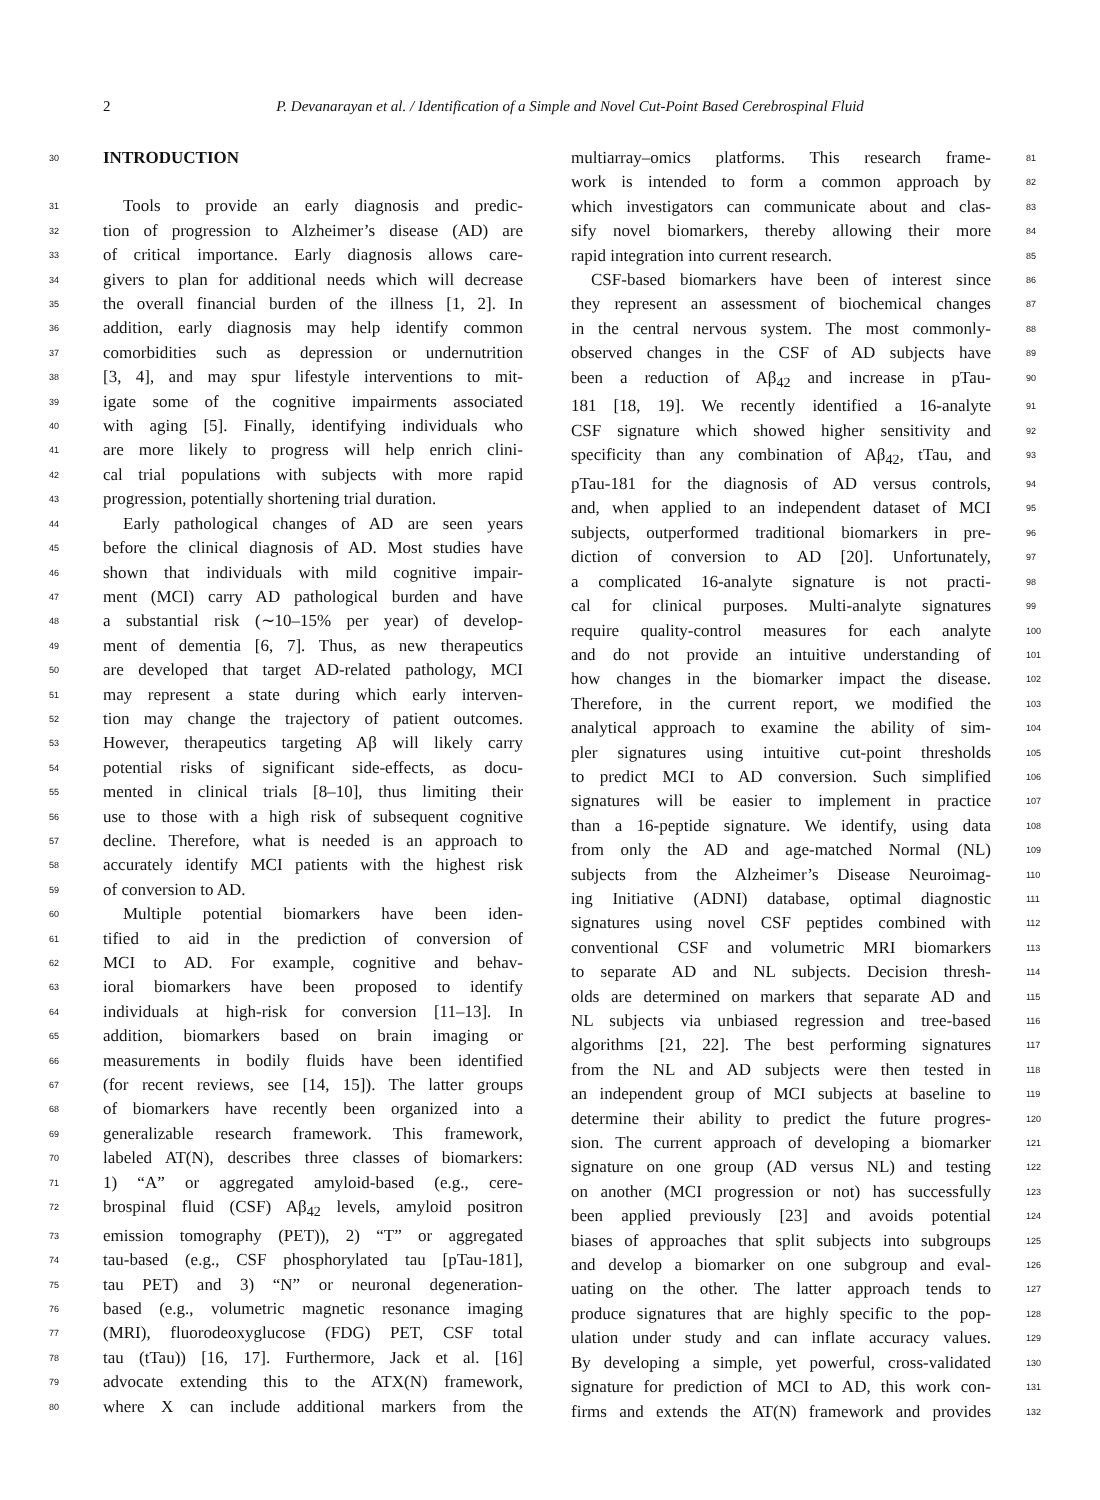2
P. Devanarayan et al. / Identification of a Simple and Novel Cut-Point Based Cerebrospinal Fluid
30
INTRODUCTION
31 Tools to provide an early diagnosis and predic-
32 tion of progression to Alzheimer’s disease (AD) are
33 of critical importance. Early diagnosis allows care-
34 givers to plan for additional needs which will decrease
35 the overall financial burden of the illness [1, 2]. In
36 addition, early diagnosis may help identify common
37 comorbidities such as depression or undernutrition
38 [3, 4], and may spur lifestyle interventions to mit-
39 igate some of the cognitive impairments associated
40 with aging [5]. Finally, identifying individuals who
41 are more likely to progress will help enrich clini-
42 cal trial populations with subjects with more rapid
43 progression, potentially shortening trial duration.
44 Early pathological changes of AD are seen years
45 before the clinical diagnosis of AD. Most studies have
46 shown that individuals with mild cognitive impair-
47 ment (MCI) carry AD pathological burden and have
48 a substantial risk (∼10–15% per year) of develop-
49 ment of dementia [6, 7]. Thus, as new therapeutics
50 are developed that target AD-related pathology, MCI
51 may represent a state during which early interven-
52 tion may change the trajectory of patient outcomes.
53 However, therapeutics targeting Aβ will likely carry
54 potential risks of significant side-effects, as docu-
55 mented in clinical trials [8–10], thus limiting their
56 use to those with a high risk of subsequent cognitive
57 decline. Therefore, what is needed is an approach to
58 accurately identify MCI patients with the highest risk
59 of conversion to AD.
60 Multiple potential biomarkers have been iden-
61 tified to aid in the prediction of conversion of
62 MCI to AD. For example, cognitive and behav-
63 ioral biomarkers have been proposed to identify
64 individuals at high-risk for conversion [11–13]. In
65 addition, biomarkers based on brain imaging or
66 measurements in bodily fluids have been identified
67 (for recent reviews, see [14, 15]). The latter groups
68 of biomarkers have recently been organized into a
69 generalizable research framework. This framework,
70 labeled AT(N), describes three classes of biomarkers:
71 1) “A” or aggregated amyloid-based (e.g., cere-
72 brospinal fluid (CSF) Aβ<sub>42</sub> levels, amyloid positron
73 emission tomography (PET)), 2) “T” or aggregated
74 tau-based (e.g., CSF phosphorylated tau [pTau-181],
75 tau PET) and 3) “N” or neuronal degeneration-
76 based (e.g., volumetric magnetic resonance imaging
77 (MRI), fluorodeoxyglucose (FDG) PET, CSF total
78 tau (tTau)) [16, 17]. Furthermore, Jack et al. [16]
79 advocate extending this to the ATX(N) framework,
80 where X can include additional markers from the
81 multiarray–omics platforms. This research frame-
82 work is intended to form a common approach by
83 which investigators can communicate about and clas-
84 sify novel biomarkers, thereby allowing their more
85 rapid integration into current research.
86 CSF-based biomarkers have been of interest since
87 they represent an assessment of biochemical changes
88 in the central nervous system. The most commonly-
89 observed changes in the CSF of AD subjects have
90 been a reduction of Aβ<sub>42</sub> and increase in pTau-
91 181 [18, 19]. We recently identified a 16-analyte
92 CSF signature which showed higher sensitivity and
93 specificity than any combination of Aβ<sub>42</sub>, tTau, and
94 pTau-181 for the diagnosis of AD versus controls,
95 and, when applied to an independent dataset of MCI
96 subjects, outperformed traditional biomarkers in pre-
97 diction of conversion to AD [20]. Unfortunately,
98 a complicated 16-analyte signature is not practi-
99 cal for clinical purposes. Multi-analyte signatures
100 require quality-control measures for each analyte
101 and do not provide an intuitive understanding of
102 how changes in the biomarker impact the disease.
103 Therefore, in the current report, we modified the
104 analytical approach to examine the ability of sim-
105 pler signatures using intuitive cut-point thresholds
106 to predict MCI to AD conversion. Such simplified
107 signatures will be easier to implement in practice
108 than a 16-peptide signature. We identify, using data
109 from only the AD and age-matched Normal (NL)
110 subjects from the Alzheimer’s Disease Neuroimag-
111 ing Initiative (ADNI) database, optimal diagnostic
112 signatures using novel CSF peptides combined with
113 conventional CSF and volumetric MRI biomarkers
114 to separate AD and NL subjects. Decision thresh-
115 olds are determined on markers that separate AD and
116 NL subjects via unbiased regression and tree-based
117 algorithms [21, 22]. The best performing signatures
118 from the NL and AD subjects were then tested in
119 an independent group of MCI subjects at baseline to
120 determine their ability to predict the future progres-
121 sion. The current approach of developing a biomarker
122 signature on one group (AD versus NL) and testing
123 on another (MCI progression or not) has successfully
124 been applied previously [23] and avoids potential
125 biases of approaches that split subjects into subgroups
126 and develop a biomarker on one subgroup and eval-
127 uating on the other. The latter approach tends to
128 produce signatures that are highly specific to the pop-
129 ulation under study and can inflate accuracy values.
130 By developing a simple, yet powerful, cross-validated
131 signature for prediction of MCI to AD, this work con-
132 firms and extends the AT(N) framework and provides